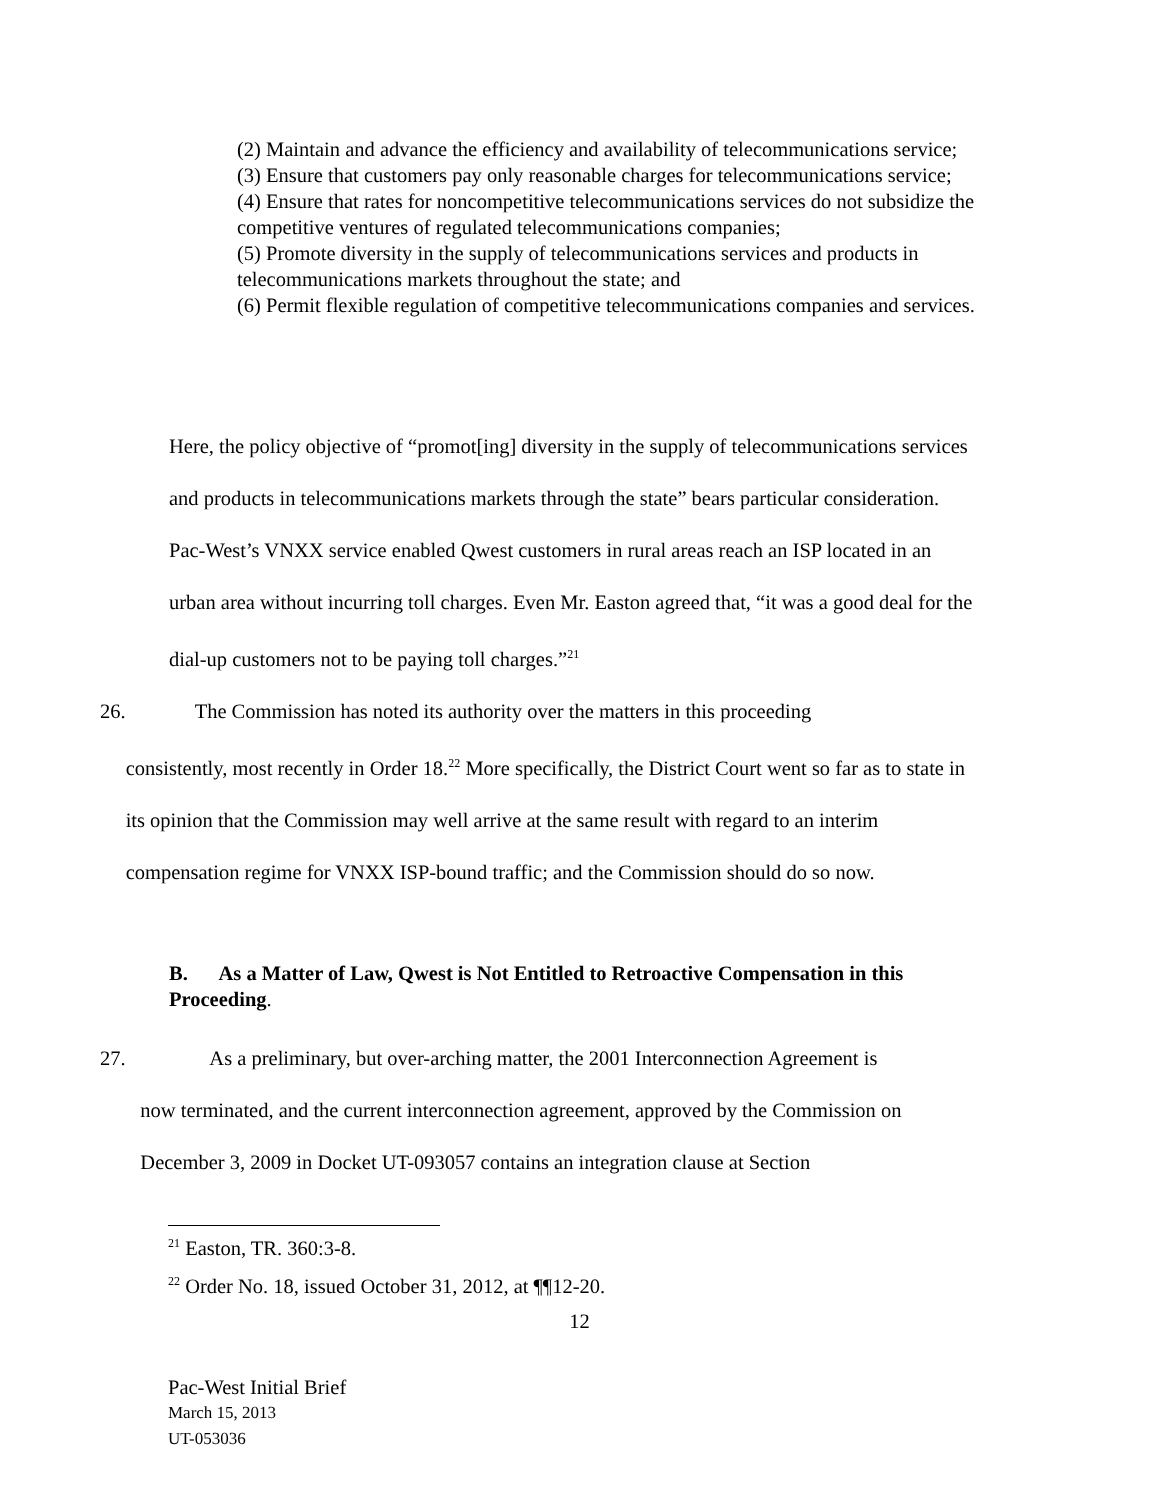(2) Maintain and advance the efficiency and availability of telecommunications service;
(3) Ensure that customers pay only reasonable charges for telecommunications service;
(4) Ensure that rates for noncompetitive telecommunications services do not subsidize the competitive ventures of regulated telecommunications companies;
(5) Promote diversity in the supply of telecommunications services and products in telecommunications markets throughout the state; and
(6) Permit flexible regulation of competitive telecommunications companies and services.
Here, the policy objective of “promot[ing] diversity in the supply of telecommunications services and products in telecommunications markets through the state” bears particular consideration. Pac-West’s VNXX service enabled Qwest customers in rural areas reach an ISP located in an urban area without incurring toll charges. Even Mr. Easton agreed that, “it was a good deal for the dial-up customers not to be paying toll charges.”<sup>21</sup>
26. The Commission has noted its authority over the matters in this proceeding
consistently, most recently in Order 18.<sup>22</sup> More specifically, the District Court went so far as to state in its opinion that the Commission may well arrive at the same result with regard to an interim compensation regime for VNXX ISP-bound traffic; and the Commission should do so now.
B. As a Matter of Law, Qwest is Not Entitled to Retroactive Compensation in this Proceeding.
27. As a preliminary, but over-arching matter, the 2001 Interconnection Agreement is
now terminated, and the current interconnection agreement, approved by the Commission on December 3, 2009 in Docket UT-093057 contains an integration clause at Section
<sup>21</sup> Easton, TR. 360:3-8.
<sup>22</sup> Order No. 18, issued October 31, 2012, at ¶¶12-20.
12
Pac-West Initial Brief
March 15, 2013
UT-053036